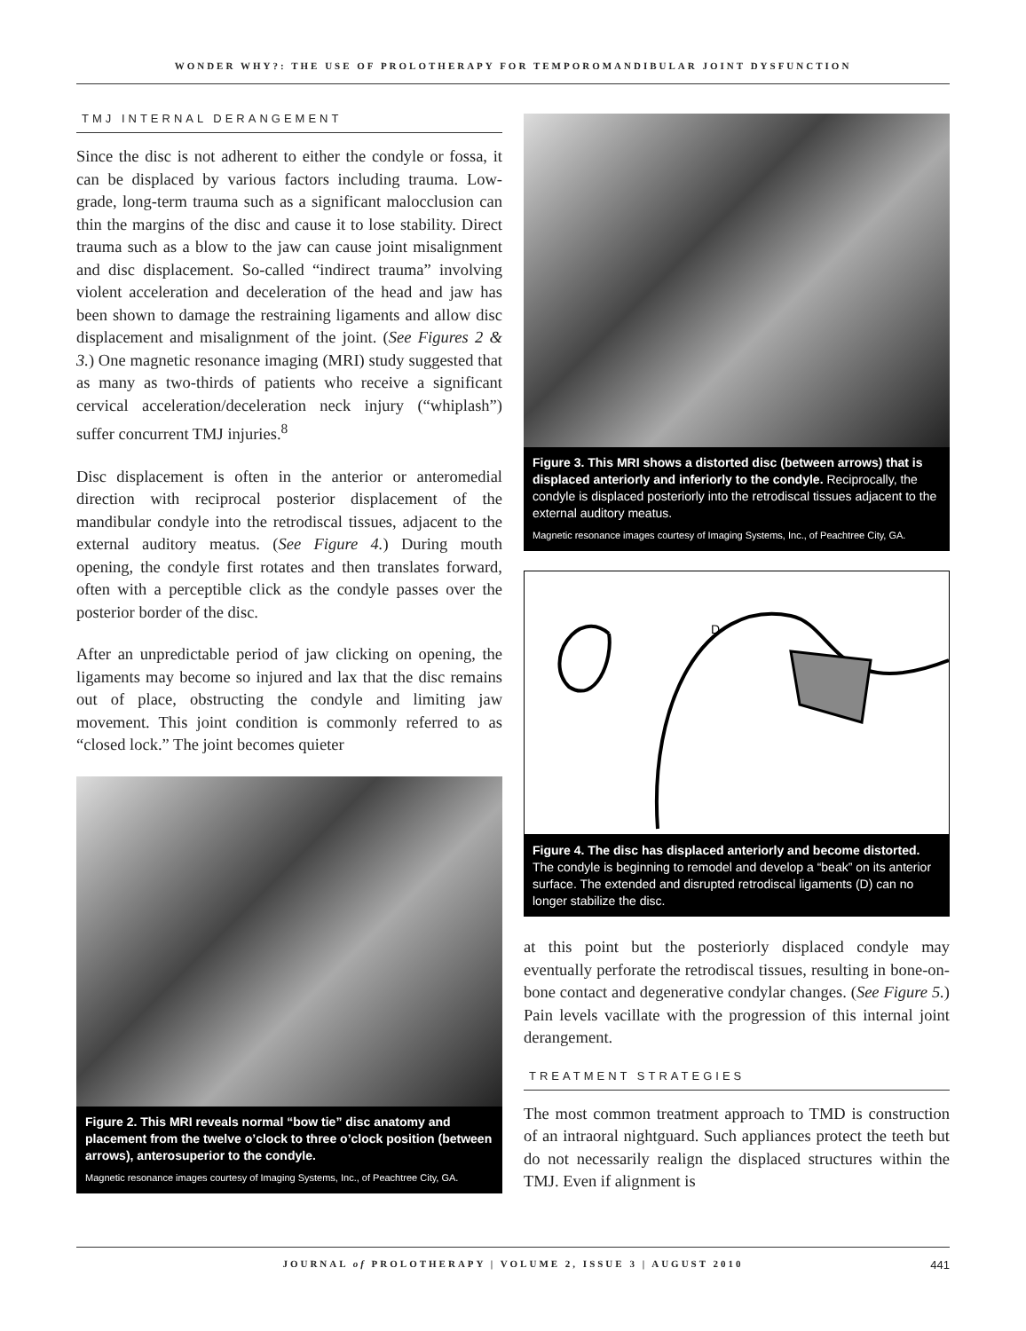WONDER WHY?: THE USE OF PROLOTHERAPY FOR TEMPOROMANDIBULAR JOINT DYSFUNCTION
TMJ INTERNAL DERANGEMENT
Since the disc is not adherent to either the condyle or fossa, it can be displaced by various factors including trauma. Low-grade, long-term trauma such as a significant malocclusion can thin the margins of the disc and cause it to lose stability. Direct trauma such as a blow to the jaw can cause joint misalignment and disc displacement. So-called “indirect trauma” involving violent acceleration and deceleration of the head and jaw has been shown to damage the restraining ligaments and allow disc displacement and misalignment of the joint. (See Figures 2 & 3.) One magnetic resonance imaging (MRI) study suggested that as many as two-thirds of patients who receive a significant cervical acceleration/deceleration neck injury (“whiplash”) suffer concurrent TMJ injuries.<sup>8</sup>
Disc displacement is often in the anterior or anteromedial direction with reciprocal posterior displacement of the mandibular condyle into the retrodiscal tissues, adjacent to the external auditory meatus. (See Figure 4.) During mouth opening, the condyle first rotates and then translates forward, often with a perceptible click as the condyle passes over the posterior border of the disc.
After an unpredictable period of jaw clicking on opening, the ligaments may become so injured and lax that the disc remains out of place, obstructing the condyle and limiting jaw movement. This joint condition is commonly referred to as “closed lock.” The joint becomes quieter
Figure 2. This MRI reveals normal “bow tie” disc anatomy and placement from the twelve o’clock to three o’clock position (between arrows), anterosuperior to the condyle.
Magnetic resonance images courtesy of Imaging Systems, Inc., of Peachtree City, GA.
Figure 3. This MRI shows a distorted disc (between arrows) that is displaced anteriorly and inferiorly to the condyle. Reciprocally, the condyle is displaced posteriorly into the retrodiscal tissues adjacent to the external auditory meatus.
Magnetic resonance images courtesy of Imaging Systems, Inc., of Peachtree City, GA.
D
Figure 4. The disc has displaced anteriorly and become distorted. The condyle is beginning to remodel and develop a “beak” on its anterior surface. The extended and disrupted retrodiscal ligaments (D) can no longer stabilize the disc.
at this point but the posteriorly displaced condyle may eventually perforate the retrodiscal tissues, resulting in bone-on-bone contact and degenerative condylar changes. (See Figure 5.) Pain levels vacillate with the progression of this internal joint derangement.
TREATMENT STRATEGIES
The most common treatment approach to TMD is construction of an intraoral nightguard. Such appliances protect the teeth but do not necessarily realign the displaced structures within the TMJ. Even if alignment is
JOURNAL of PROLOTHERAPY | VOLUME 2, ISSUE 3 | AUGUST 2010 441